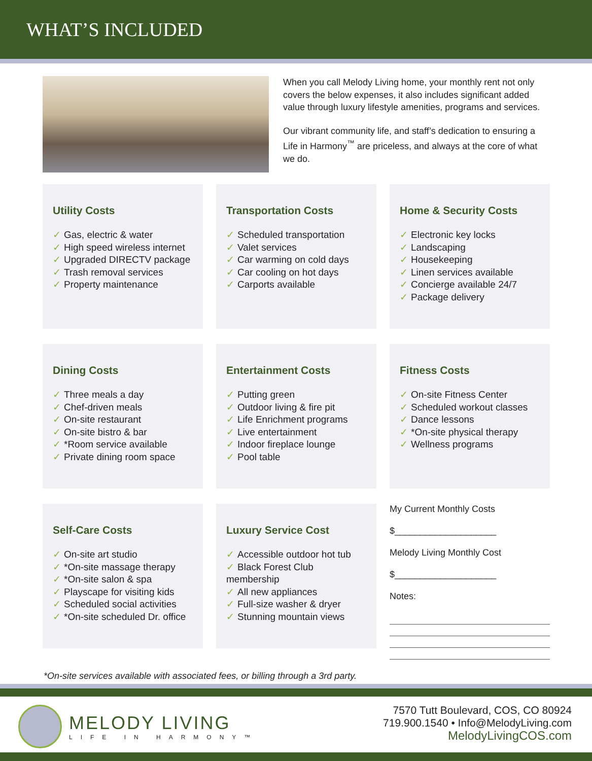WHAT’S INCLUDED
When you call Melody Living home, your monthly rent not only covers the below expenses, it also includes significant added value through luxury lifestyle amenities, programs and services.
Our vibrant community life, and staff’s dedication to ensuring a Life in Harmony<sup>™</sup> are priceless, and always at the core of what we do.
Utility Costs
✓ Gas, electric & water
✓ High speed wireless internet
✓ Upgraded DIRECTV package
✓ Trash removal services
✓ Property maintenance
Transportation Costs
✓ Scheduled transportation
✓ Valet services
✓ Car warming on cold days
✓ Car cooling on hot days
✓ Carports available
Home & Security Costs
✓ Electronic key locks
✓ Landscaping
✓ Housekeeping
✓ Linen services available
✓ Concierge available 24/7
✓ Package delivery
Dining Costs
✓ Three meals a day
✓ Chef-driven meals
✓ On-site restaurant
✓ On-site bistro & bar
✓ *Room service available
✓ Private dining room space
Entertainment Costs
✓ Putting green
✓ Outdoor living & fire pit
✓ Life Enrichment programs
✓ Live entertainment
✓ Indoor fireplace lounge
✓ Pool table
Fitness Costs
✓ On-site Fitness Center
✓ Scheduled workout classes
✓ Dance lessons
✓ *On-site physical therapy
✓ Wellness programs
Self-Care Costs
✓ On-site art studio
✓ *On-site massage therapy
✓ *On-site salon & spa
✓ Playscape for visiting kids
✓ Scheduled social activities
✓ *On-site scheduled Dr. office
Luxury Service Cost
✓ Accessible outdoor hot tub
✓ Black Forest Club membership
✓ All new appliances
✓ Full-size washer & dryer
✓ Stunning mountain views
My Current Monthly Costs
$____________________
Melody Living Monthly Cost
$____________________
Notes:
*On-site services available with associated fees, or billing through a 3rd party.
MELODY LIVING
LIFE IN HARMONY™
7570 Tutt Boulevard, COS, CO 80924
719.900.1540 • Info@MelodyLiving.com
MelodyLivingCOS.com